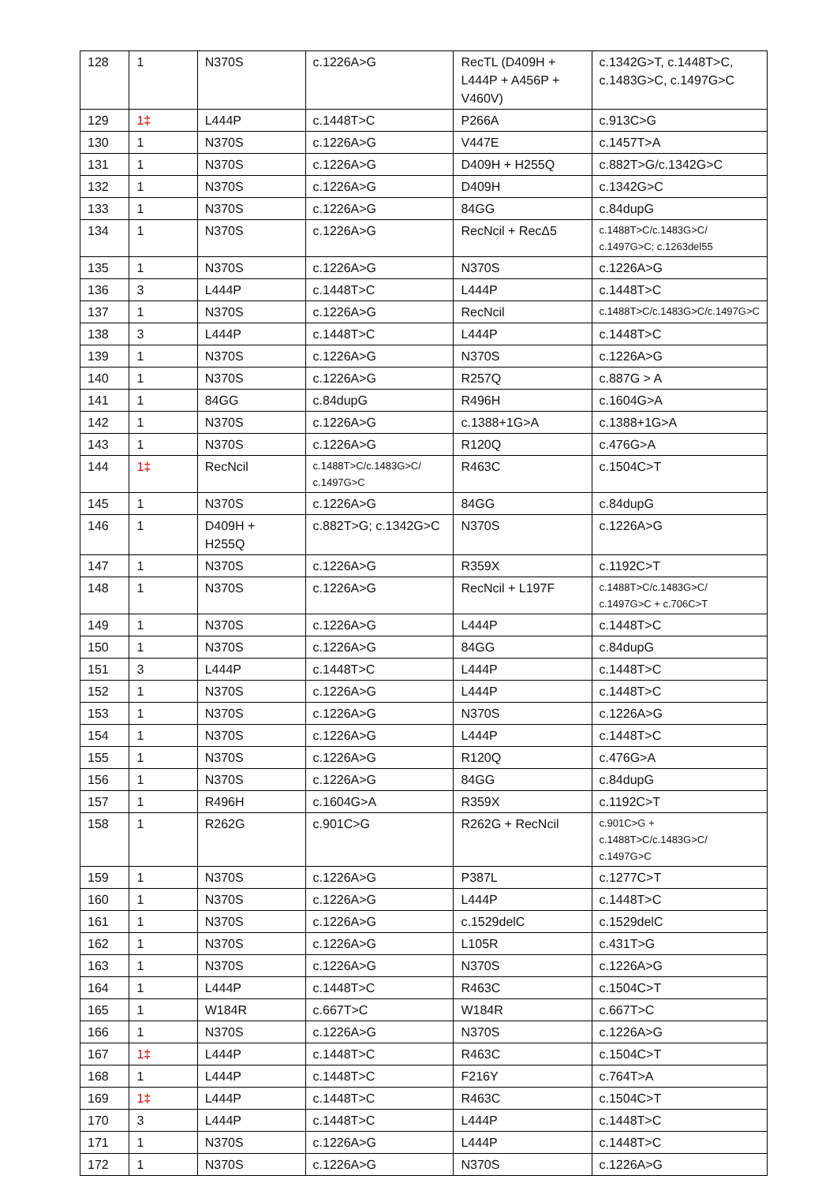| 128 | 1 | N370S | c.1226A>G | RecTL (D409H + L444P + A456P + V460V) | c.1342G>T, c.1448T>C, c.1483G>C, c.1497G>C |
| 129 | 1‡ | L444P | c.1448T>C | P266A | c.913C>G |
| 130 | 1 | N370S | c.1226A>G | V447E | c.1457T>A |
| 131 | 1 | N370S | c.1226A>G | D409H + H255Q | c.882T>G/c.1342G>C |
| 132 | 1 | N370S | c.1226A>G | D409H | c.1342G>C |
| 133 | 1 | N370S | c.1226A>G | 84GG | c.84dupG |
| 134 | 1 | N370S | c.1226A>G | RecNcil + RecΔ5 | c.1488T>C/c.1483G>C/ c.1497G>C; c.1263del55 |
| 135 | 1 | N370S | c.1226A>G | N370S | c.1226A>G |
| 136 | 3 | L444P | c.1448T>C | L444P | c.1448T>C |
| 137 | 1 | N370S | c.1226A>G | RecNcil | c.1488T>C/c.1483G>C/c.1497G>C |
| 138 | 3 | L444P | c.1448T>C | L444P | c.1448T>C |
| 139 | 1 | N370S | c.1226A>G | N370S | c.1226A>G |
| 140 | 1 | N370S | c.1226A>G | R257Q | c.887G > A |
| 141 | 1 | 84GG | c.84dupG | R496H | c.1604G>A |
| 142 | 1 | N370S | c.1226A>G | c.1388+1G>A | c.1388+1G>A |
| 143 | 1 | N370S | c.1226A>G | R120Q | c.476G>A |
| 144 | 1‡ | RecNcil | c.1488T>C/c.1483G>C/ c.1497G>C | R463C | c.1504C>T |
| 145 | 1 | N370S | c.1226A>G | 84GG | c.84dupG |
| 146 | 1 | D409H + H255Q | c.882T>G; c.1342G>C | N370S | c.1226A>G |
| 147 | 1 | N370S | c.1226A>G | R359X | c.1192C>T |
| 148 | 1 | N370S | c.1226A>G | RecNcil + L197F | c.1488T>C/c.1483G>C/ c.1497G>C + c.706C>T |
| 149 | 1 | N370S | c.1226A>G | L444P | c.1448T>C |
| 150 | 1 | N370S | c.1226A>G | 84GG | c.84dupG |
| 151 | 3 | L444P | c.1448T>C | L444P | c.1448T>C |
| 152 | 1 | N370S | c.1226A>G | L444P | c.1448T>C |
| 153 | 1 | N370S | c.1226A>G | N370S | c.1226A>G |
| 154 | 1 | N370S | c.1226A>G | L444P | c.1448T>C |
| 155 | 1 | N370S | c.1226A>G | R120Q | c.476G>A |
| 156 | 1 | N370S | c.1226A>G | 84GG | c.84dupG |
| 157 | 1 | R496H | c.1604G>A | R359X | c.1192C>T |
| 158 | 1 | R262G | c.901C>G | R262G + RecNcil | c.901C>G + c.1488T>C/c.1483G>C/ c.1497G>C |
| 159 | 1 | N370S | c.1226A>G | P387L | c.1277C>T |
| 160 | 1 | N370S | c.1226A>G | L444P | c.1448T>C |
| 161 | 1 | N370S | c.1226A>G | c.1529delC | c.1529delC |
| 162 | 1 | N370S | c.1226A>G | L105R | c.431T>G |
| 163 | 1 | N370S | c.1226A>G | N370S | c.1226A>G |
| 164 | 1 | L444P | c.1448T>C | R463C | c.1504C>T |
| 165 | 1 | W184R | c.667T>C | W184R | c.667T>C |
| 166 | 1 | N370S | c.1226A>G | N370S | c.1226A>G |
| 167 | 1‡ | L444P | c.1448T>C | R463C | c.1504C>T |
| 168 | 1 | L444P | c.1448T>C | F216Y | c.764T>A |
| 169 | 1‡ | L444P | c.1448T>C | R463C | c.1504C>T |
| 170 | 3 | L444P | c.1448T>C | L444P | c.1448T>C |
| 171 | 1 | N370S | c.1226A>G | L444P | c.1448T>C |
| 172 | 1 | N370S | c.1226A>G | N370S | c.1226A>G |